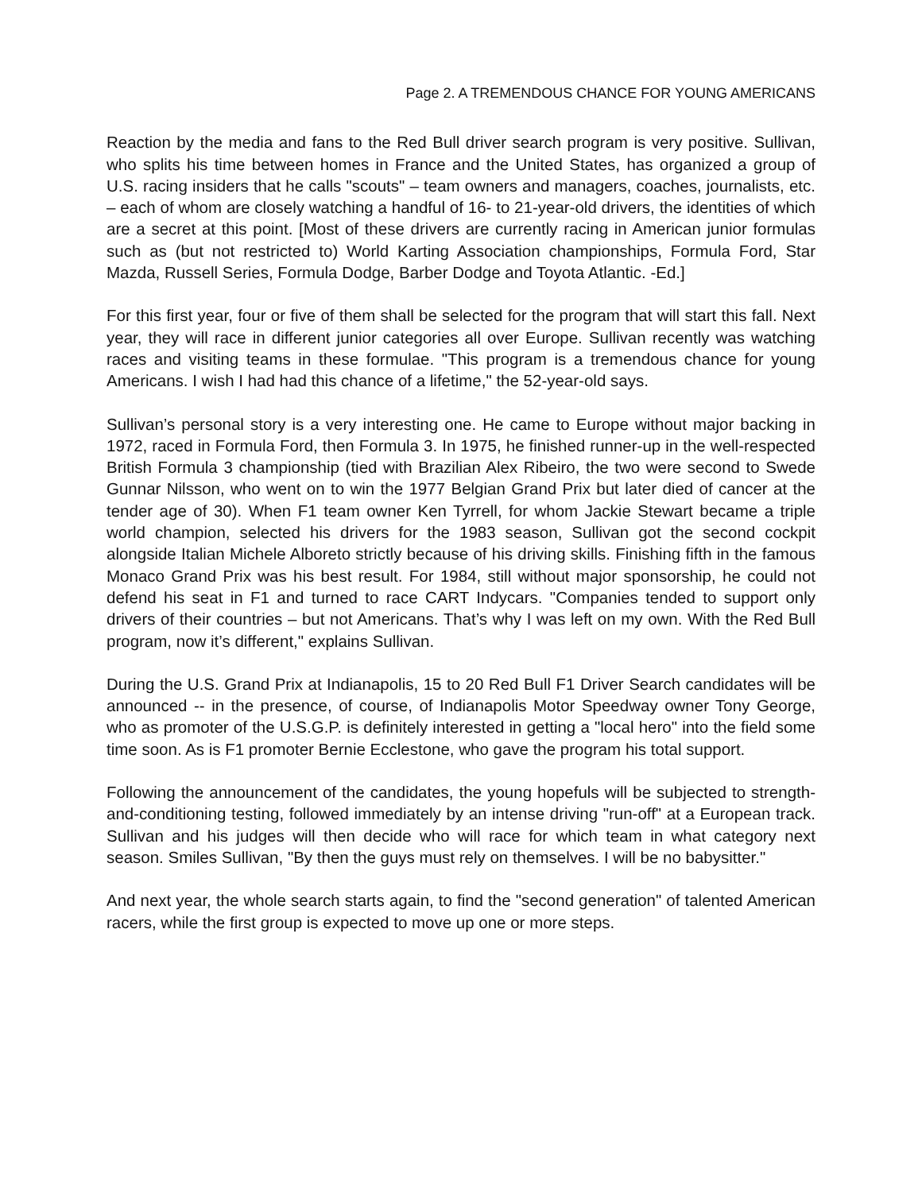Page 2. A TREMENDOUS CHANCE FOR YOUNG AMERICANS
Reaction by the media and fans to the Red Bull driver search program is very positive. Sullivan, who splits his time between homes in France and the United States, has organized a group of U.S. racing insiders that he calls "scouts" – team owners and managers, coaches, journalists, etc. – each of whom are closely watching a handful of 16- to 21-year-old drivers, the identities of which are a secret at this point. [Most of these drivers are currently racing in American junior formulas such as (but not restricted to) World Karting Association championships, Formula Ford, Star Mazda, Russell Series, Formula Dodge, Barber Dodge and Toyota Atlantic. -Ed.]
For this first year, four or five of them shall be selected for the program that will start this fall. Next year, they will race in different junior categories all over Europe. Sullivan recently was watching races and visiting teams in these formulae. "This program is a tremendous chance for young Americans. I wish I had had this chance of a lifetime," the 52-year-old says.
Sullivan’s personal story is a very interesting one. He came to Europe without major backing in 1972, raced in Formula Ford, then Formula 3. In 1975, he finished runner-up in the well-respected British Formula 3 championship (tied with Brazilian Alex Ribeiro, the two were second to Swede Gunnar Nilsson, who went on to win the 1977 Belgian Grand Prix but later died of cancer at the tender age of 30). When F1 team owner Ken Tyrrell, for whom Jackie Stewart became a triple world champion, selected his drivers for the 1983 season, Sullivan got the second cockpit alongside Italian Michele Alboreto strictly because of his driving skills. Finishing fifth in the famous Monaco Grand Prix was his best result. For 1984, still without major sponsorship, he could not defend his seat in F1 and turned to race CART Indycars. "Companies tended to support only drivers of their countries – but not Americans. That’s why I was left on my own. With the Red Bull program, now it’s different," explains Sullivan.
During the U.S. Grand Prix at Indianapolis, 15 to 20 Red Bull F1 Driver Search candidates will be announced -- in the presence, of course, of Indianapolis Motor Speedway owner Tony George, who as promoter of the U.S.G.P. is definitely interested in getting a "local hero" into the field some time soon. As is F1 promoter Bernie Ecclestone, who gave the program his total support.
Following the announcement of the candidates, the young hopefuls will be subjected to strength-and-conditioning testing, followed immediately by an intense driving "run-off" at a European track. Sullivan and his judges will then decide who will race for which team in what category next season. Smiles Sullivan, "By then the guys must rely on themselves. I will be no babysitter."
And next year, the whole search starts again, to find the "second generation" of talented American racers, while the first group is expected to move up one or more steps.